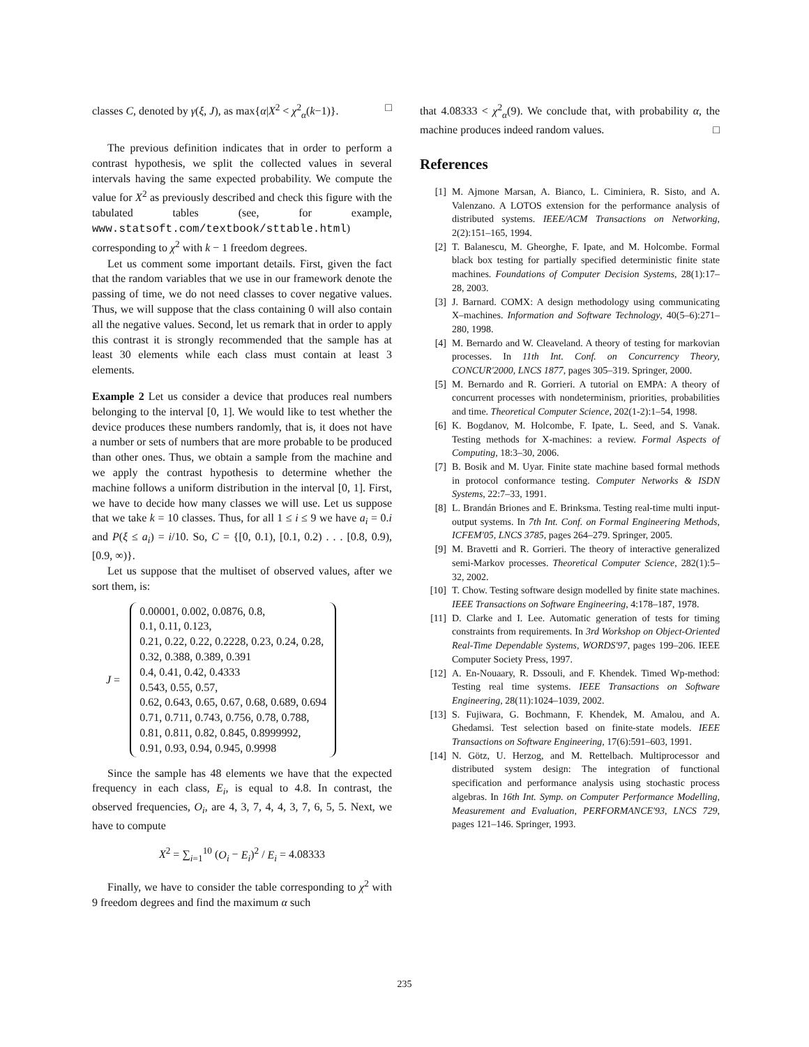classes C, denoted by γ(ξ, J), as max{α|X<sup>2</sup> < χ<sup>2</sup><sub>α</sub>(k−1)}. □
The previous definition indicates that in order to perform a contrast hypothesis, we split the collected values in several intervals having the same expected probability. We compute the value for X<sup>2</sup> as previously described and check this figure with the tabulated tables (see, for example, www.statsoft.com/textbook/sttable.html) corresponding to χ<sup>2</sup> with k − 1 freedom degrees.
Let us comment some important details. First, given the fact that the random variables that we use in our framework denote the passing of time, we do not need classes to cover negative values. Thus, we will suppose that the class containing 0 will also contain all the negative values. Second, let us remark that in order to apply this contrast it is strongly recommended that the sample has at least 30 elements while each class must contain at least 3 elements.
Example 2 Let us consider a device that produces real numbers belonging to the interval [0, 1]. We would like to test whether the device produces these numbers randomly, that is, it does not have a number or sets of numbers that are more probable to be produced than other ones. Thus, we obtain a sample from the machine and we apply the contrast hypothesis to determine whether the machine follows a uniform distribution in the interval [0, 1]. First, we have to decide how many classes we will use. Let us suppose that we take k = 10 classes. Thus, for all 1 ≤ i ≤ 9 we have a<sub>i</sub> = 0.i and P(ξ ≤ a<sub>i</sub>) = i/10. So, C = {[0, 0.1), [0.1, 0.2) . . . [0.8, 0.9), [0.9, ∞)}.
Let us suppose that the multiset of observed values, after we sort them, is:
J =
0.00001, 0.002, 0.0876, 0.8,
0.1, 0.11, 0.123,
0.21, 0.22, 0.22, 0.2228, 0.23, 0.24, 0.28,
0.32, 0.388, 0.389, 0.391
0.4, 0.41, 0.42, 0.4333
0.543, 0.55, 0.57,
0.62, 0.643, 0.65, 0.67, 0.68, 0.689, 0.694
0.71, 0.711, 0.743, 0.756, 0.78, 0.788,
0.81, 0.811, 0.82, 0.845, 0.8999992,
0.91, 0.93, 0.94, 0.945, 0.9998
Since the sample has 48 elements we have that the expected frequency in each class, E<sub>i</sub>, is equal to 4.8. In contrast, the observed frequencies, O<sub>i</sub>, are 4, 3, 7, 4, 4, 3, 7, 6, 5, 5. Next, we have to compute
X<sup>2</sup> = ∑<sub>i=1</sub><sup>10</sup> (O<sub>i</sub> − E<sub>i</sub>)<sup>2</sup> / E<sub>i</sub> = 4.08333
Finally, we have to consider the table corresponding to χ<sup>2</sup> with 9 freedom degrees and find the maximum α such
that 4.08333 < χ<sup>2</sup><sub>α</sub>(9). We conclude that, with probability α, the machine produces indeed random values. □
References
[1] M. Ajmone Marsan, A. Bianco, L. Ciminiera, R. Sisto, and A. Valenzano. A LOTOS extension for the performance analysis of distributed systems. IEEE/ACM Transactions on Networking, 2(2):151–165, 1994.
[2] T. Balanescu, M. Gheorghe, F. Ipate, and M. Holcombe. Formal black box testing for partially specified deterministic finite state machines. Foundations of Computer Decision Systems, 28(1):17–28, 2003.
[3] J. Barnard. COMX: A design methodology using communicating X–machines. Information and Software Technology, 40(5–6):271–280, 1998.
[4] M. Bernardo and W. Cleaveland. A theory of testing for markovian processes. In 11th Int. Conf. on Concurrency Theory, CONCUR'2000, LNCS 1877, pages 305–319. Springer, 2000.
[5] M. Bernardo and R. Gorrieri. A tutorial on EMPA: A theory of concurrent processes with nondeterminism, priorities, probabilities and time. Theoretical Computer Science, 202(1-2):1–54, 1998.
[6] K. Bogdanov, M. Holcombe, F. Ipate, L. Seed, and S. Vanak. Testing methods for X-machines: a review. Formal Aspects of Computing, 18:3–30, 2006.
[7] B. Bosik and M. Uyar. Finite state machine based formal methods in protocol conformance testing. Computer Networks & ISDN Systems, 22:7–33, 1991.
[8] L. Brandán Briones and E. Brinksma. Testing real-time multi input-output systems. In 7th Int. Conf. on Formal Engineering Methods, ICFEM'05, LNCS 3785, pages 264–279. Springer, 2005.
[9] M. Bravetti and R. Gorrieri. The theory of interactive generalized semi-Markov processes. Theoretical Computer Science, 282(1):5–32, 2002.
[10] T. Chow. Testing software design modelled by finite state machines. IEEE Transactions on Software Engineering, 4:178–187, 1978.
[11] D. Clarke and I. Lee. Automatic generation of tests for timing constraints from requirements. In 3rd Workshop on Object-Oriented Real-Time Dependable Systems, WORDS'97, pages 199–206. IEEE Computer Society Press, 1997.
[12] A. En-Nouaary, R. Dssouli, and F. Khendek. Timed Wp-method: Testing real time systems. IEEE Transactions on Software Engineering, 28(11):1024–1039, 2002.
[13] S. Fujiwara, G. Bochmann, F. Khendek, M. Amalou, and A. Ghedamsi. Test selection based on finite-state models. IEEE Transactions on Software Engineering, 17(6):591–603, 1991.
[14] N. Götz, U. Herzog, and M. Rettelbach. Multiprocessor and distributed system design: The integration of functional specification and performance analysis using stochastic process algebras. In 16th Int. Symp. on Computer Performance Modelling, Measurement and Evaluation, PERFORMANCE'93, LNCS 729, pages 121–146. Springer, 1993.
235